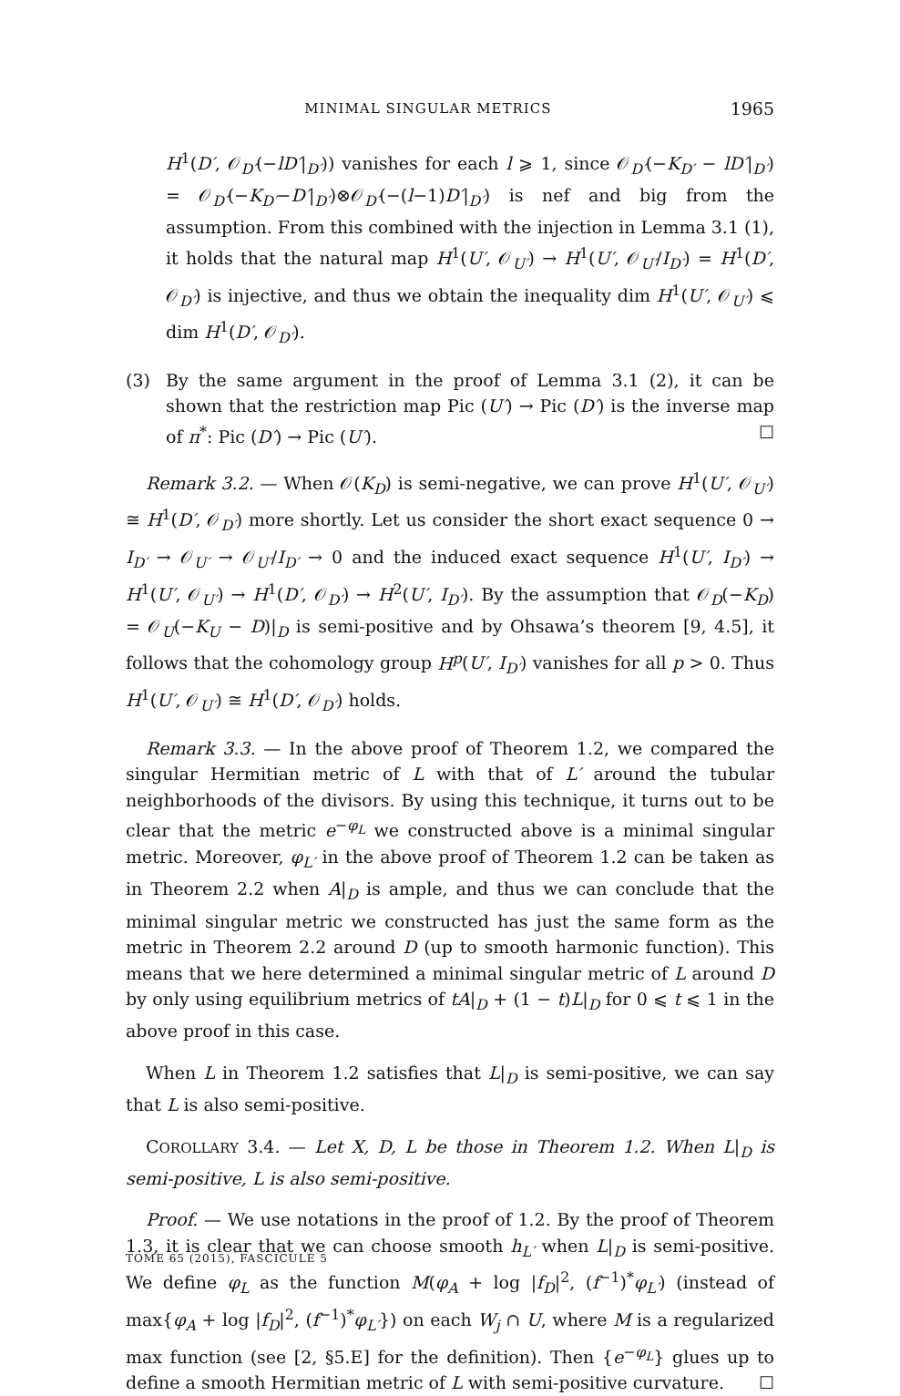MINIMAL SINGULAR METRICS 1965
H<sup>1</sup>(D′, 𝒪<sub>D′</sub>(−lD′|<sub>D′</sub>)) vanishes for each l ⩾ 1, since 𝒪<sub>D′</sub>(−K<sub>D′</sub> − lD′|<sub>D′</sub>) = 𝒪<sub>D′</sub>(−K<sub>D′</sub>−D′|<sub>D′</sub>)⊗𝒪<sub>D′</sub>(−(l−1)D′|<sub>D′</sub>) is nef and big from the assumption. From this combined with the injection in Lemma 3.1 (1), it holds that the natural map H<sup>1</sup>(U′, 𝒪<sub>U′</sub>) → H<sup>1</sup>(U′, 𝒪<sub>U′</sub>/I<sub>D′</sub>) = H<sup>1</sup>(D′, 𝒪<sub>D′</sub>) is injective, and thus we obtain the inequality dim H<sup>1</sup>(U′, 𝒪<sub>U′</sub>) ⩽ dim H<sup>1</sup>(D′, 𝒪<sub>D′</sub>).
(3) By the same argument in the proof of Lemma 3.1 (2), it can be shown that the restriction map Pic (U′) → Pic (D′) is the inverse map of π<sup>*</sup>: Pic (D′) → Pic (U′). ☐
Remark 3.2. — When 𝒪(K<sub>D</sub>) is semi-negative, we can prove H<sup>1</sup>(U′, 𝒪<sub>U′</sub>) ≅ H<sup>1</sup>(D′, 𝒪<sub>D′</sub>) more shortly. Let us consider the short exact sequence 0 → I<sub>D′</sub> → 𝒪<sub>U′</sub> → 𝒪<sub>U′</sub>/I<sub>D′</sub> → 0 and the induced exact sequence H<sup>1</sup>(U′, I<sub>D′</sub>) → H<sup>1</sup>(U′, 𝒪<sub>U′</sub>) → H<sup>1</sup>(D′, 𝒪<sub>D′</sub>) → H<sup>2</sup>(U′, I<sub>D′</sub>). By the assumption that 𝒪<sub>D</sub>(−K<sub>D</sub>) = 𝒪<sub>U</sub>(−K<sub>U</sub> − D)|<sub>D</sub> is semi-positive and by Ohsawa’s theorem [9, 4.5], it follows that the cohomology group H<sup>p</sup>(U′, I<sub>D′</sub>) vanishes for all p > 0. Thus H<sup>1</sup>(U′, 𝒪<sub>U′</sub>) ≅ H<sup>1</sup>(D′, 𝒪<sub>D′</sub>) holds.
Remark 3.3. — In the above proof of Theorem 1.2, we compared the singular Hermitian metric of L with that of L′ around the tubular neighborhoods of the divisors. By using this technique, it turns out to be clear that the metric e<sup>−φ<sub>L</sub></sup> we constructed above is a minimal singular metric. Moreover, φ<sub>L′</sub> in the above proof of Theorem 1.2 can be taken as in Theorem 2.2 when A|<sub>D</sub> is ample, and thus we can conclude that the minimal singular metric we constructed has just the same form as the metric in Theorem 2.2 around D (up to smooth harmonic function). This means that we here determined a minimal singular metric of L around D by only using equilibrium metrics of tA|<sub>D</sub> + (1 − t)L|<sub>D</sub> for 0 ⩽ t ⩽ 1 in the above proof in this case.
When L in Theorem 1.2 satisfies that L|<sub>D</sub> is semi-positive, we can say that L is also semi-positive.
COROLLARY 3.4. — Let X, D, L be those in Theorem 1.2. When L|<sub>D</sub> is semi-positive, L is also semi-positive.
Proof. — We use notations in the proof of 1.2. By the proof of Theorem 1.3, it is clear that we can choose smooth h<sub>L′</sub> when L|<sub>D</sub> is semi-positive. We define φ<sub>L</sub> as the function M(φ<sub>A</sub> + log |f<sub>D</sub>|<sup>2</sup>, (f<sup>−1</sup>)<sup>*</sup>φ<sub>L′</sub>) (instead of max{φ<sub>A</sub> + log |f<sub>D</sub>|<sup>2</sup>, (f<sup>−1</sup>)<sup>*</sup>φ<sub>L′</sub>}) on each W<sub>j</sub> ∩ U, where M is a regularized max function (see [2, §5.E] for the definition). Then {e<sup>−φ<sub>L</sub></sup>} glues up to define a smooth Hermitian metric of L with semi-positive curvature. ☐
TOME 65 (2015), FASCICULE 5